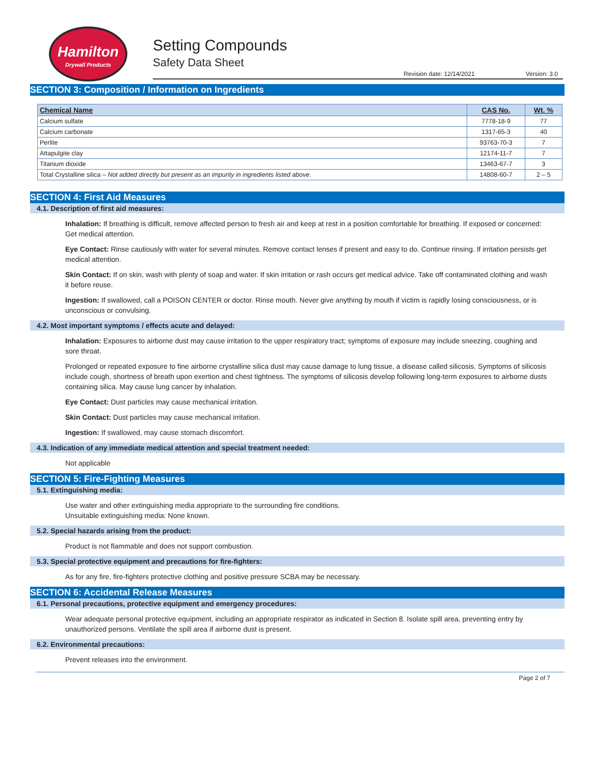Hamilton
Drywall Products
Setting Compounds
Safety Data Sheet
Revision date: 12/14/2021 Version: 3.0
SECTION 3: Composition / Information on Ingredients
| Chemical Name | CAS No. | Wt. % |
| --- | --- | --- |
| Calcium sulfate | 7778-18-9 | 77 |
| Calcium carbonate | 1317-65-3 | 40 |
| Perlite | 93763-70-3 | 7 |
| Attapulgite clay | 12174-11-7 | 7 |
| Titanium dioxide | 13463-67-7 | 3 |
| Total Crystalline silica – Not added directly but present as an impurity in ingredients listed above. | 14808-60-7 | 2 – 5 |
SECTION 4: First Aid Measures
4.1. Description of first aid measures:
Inhalation: If breathing is difficult, remove affected person to fresh air and keep at rest in a position comfortable for breathing. If exposed or concerned: Get medical attention.
Eye Contact: Rinse cautiously with water for several minutes. Remove contact lenses if present and easy to do. Continue rinsing. If irritation persists get medical attention.
Skin Contact: If on skin, wash with plenty of soap and water. If skin irritation or rash occurs get medical advice. Take off contaminated clothing and wash it before reuse.
Ingestion: If swallowed, call a POISON CENTER or doctor. Rinse mouth. Never give anything by mouth if victim is rapidly losing consciousness, or is unconscious or convulsing.
4.2. Most important symptoms / effects acute and delayed:
Inhalation: Exposures to airborne dust may cause irritation to the upper respiratory tract; symptoms of exposure may include sneezing, coughing and sore throat.
Prolonged or repeated exposure to fine airborne crystalline silica dust may cause damage to lung tissue, a disease called silicosis. Symptoms of silicosis include cough, shortness of breath upon exertion and chest tightness. The symptoms of silicosis develop following long-term exposures to airborne dusts containing silica. May cause lung cancer by inhalation.
Eye Contact: Dust particles may cause mechanical irritation.
Skin Contact: Dust particles may cause mechanical irritation.
Ingestion: If swallowed, may cause stomach discomfort.
4.3. Indication of any immediate medical attention and special treatment needed:
Not applicable
SECTION 5: Fire-Fighting Measures
5.1. Extinguishing media:
Use water and other extinguishing media appropriate to the surrounding fire conditions.
Unsuitable extinguishing media: None known.
5.2. Special hazards arising from the product:
Product is not flammable and does not support combustion.
5.3. Special protective equipment and precautions for fire-fighters:
As for any fire, fire-fighters protective clothing and positive pressure SCBA may be necessary.
SECTION 6: Accidental Release Measures
6.1. Personal precautions, protective equipment and emergency procedures:
Wear adequate personal protective equipment, including an appropriate respirator as indicated in Section 8. Isolate spill area, preventing entry by unauthorized persons. Ventilate the spill area if airborne dust is present.
6.2. Environmental precautions:
Prevent releases into the environment.
Page 2 of 7